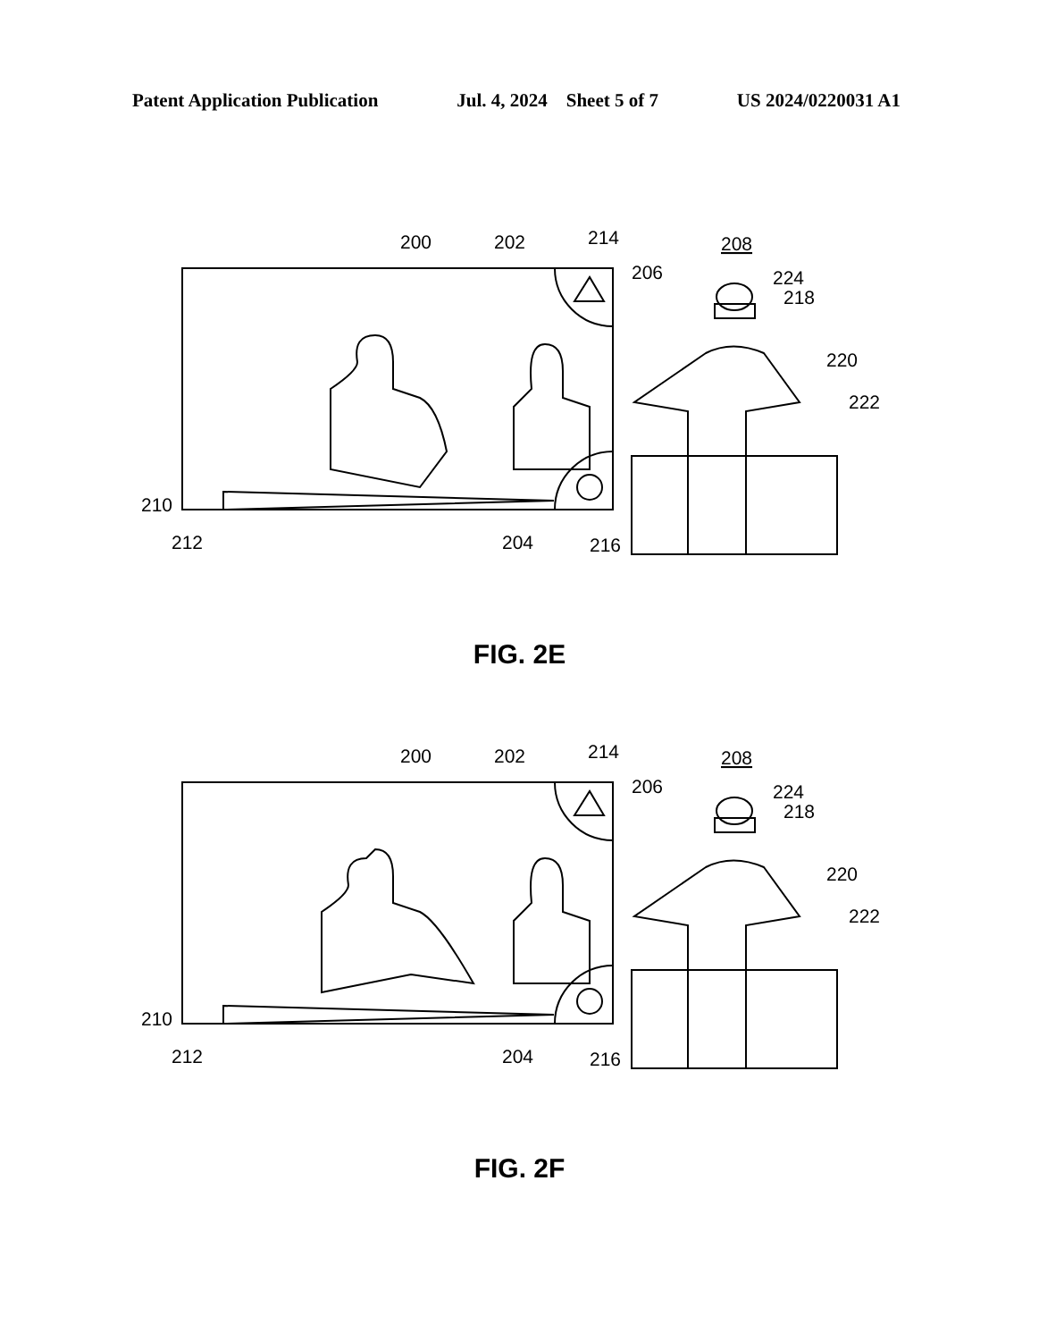Patent Application Publication Jul. 4, 2024 Sheet 5 of 7 US 2024/0220031 A1
200
202
214
208
206
224
218
220
222
210
212
204
216
FIG. 2E
200
202
214
208
206
224
218
220
222
210
212
204
216
FIG. 2F